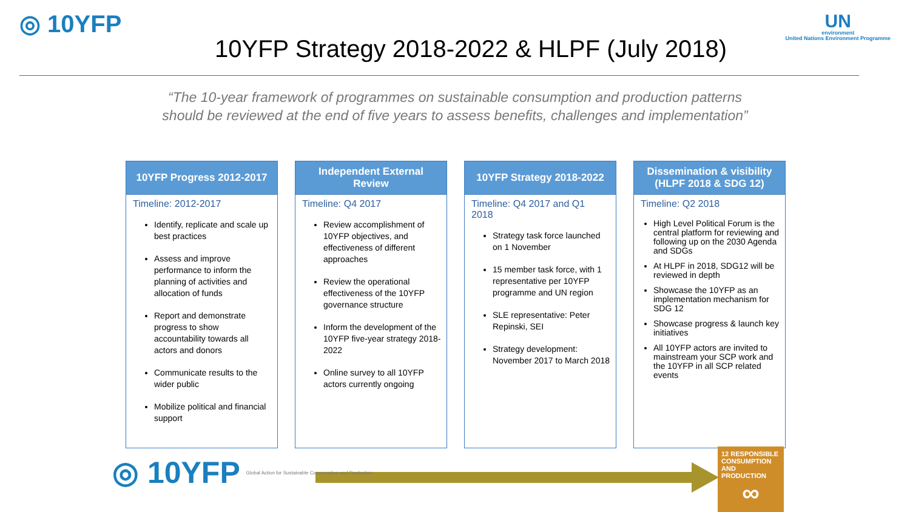◎ 10YFP
10YFP Strategy 2018-2022 & HLPF (July 2018)
UN
environment
United Nations Environment Programme
“The 10-year framework of programmes on sustainable consumption and production patterns
should be reviewed at the end of five years to assess benefits, challenges and implementation”
10YFP Progress 2012-2017
Timeline: 2012-2017
Identify, replicate and scale up best practices
Assess and improve performance to inform the planning of activities and allocation of funds
Report and demonstrate progress to show accountability towards all actors and donors
Communicate results to the wider public
Mobilize political and financial support
Independent External Review
Timeline: Q4 2017
Review accomplishment of 10YFP objectives, and effectiveness of different approaches
Review the operational effectiveness of the 10YFP governance structure
Inform the development of the 10YFP five-year strategy 2018-2022
Online survey to all 10YFP actors currently ongoing
10YFP Strategy 2018-2022
Timeline: Q4 2017 and Q1 2018
Strategy task force launched on 1 November
15 member task force, with 1 representative per 10YFP programme and UN region
SLE representative: Peter Repinski, SEI
Strategy development: November 2017 to March 2018
Dissemination & visibility
(HLPF 2018 & SDG 12)
Timeline: Q2 2018
High Level Political Forum is the central platform for reviewing and following up on the 2030 Agenda and SDGs
At HLPF in 2018, SDG12 will be reviewed in depth
Showcase the 10YFP as an implementation mechanism for SDG 12
Showcase progress & launch key initiatives
All 10YFP actors are invited to mainstream your SCP work and the 10YFP in all SCP related events
◎ 10YFP Global Action for Sustainable Consumption and Production
12 RESPONSIBLE CONSUMPTION AND PRODUCTION
∞